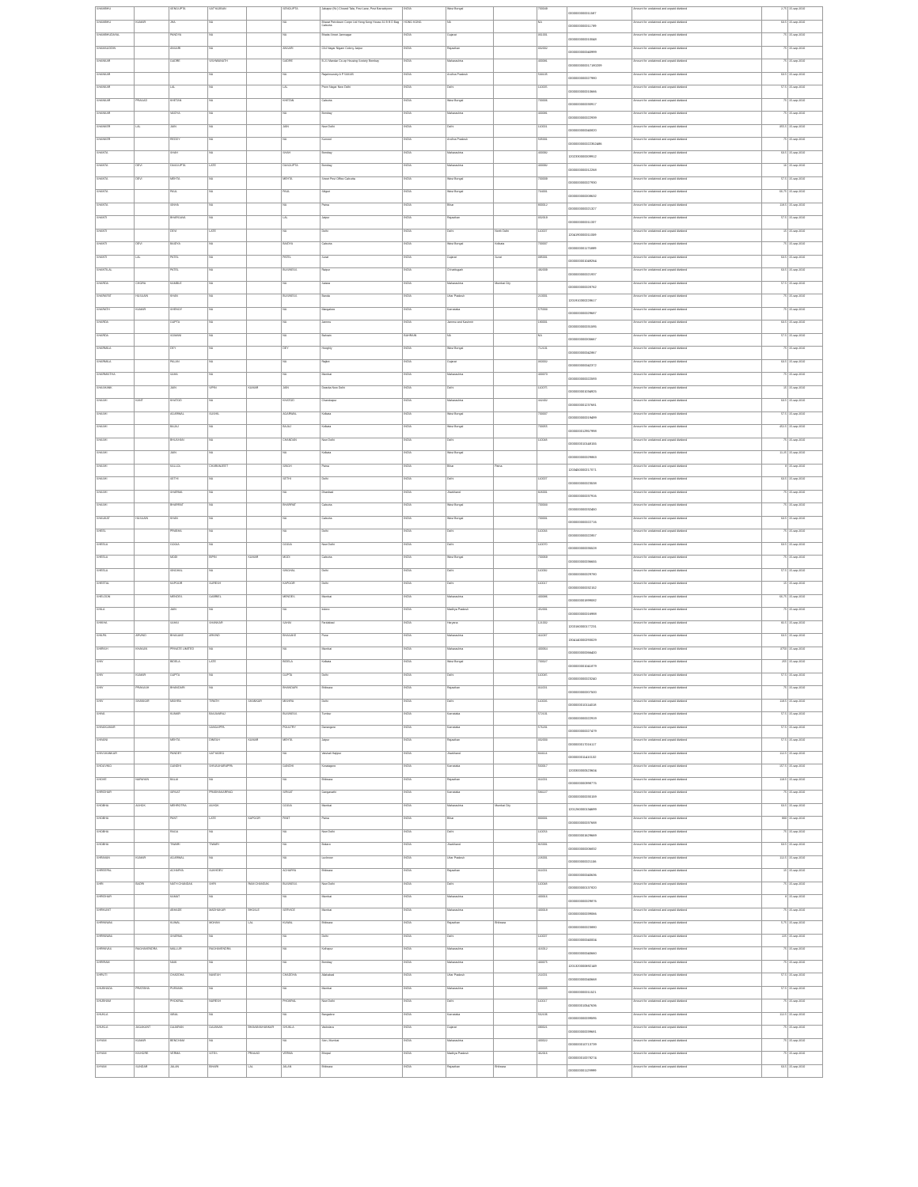| SHAMBHU | | SENGUPTA | SATYAJIBAN | | SENGUPTA | Jabapur (Nr.) Chowdi Tala, First Lane, Post Barrackpore | INDIA | West Bengal | | 700049 | 0000000000011587 | Amount for unclaimed and unpaid dividend | 2.75 | 15-sep-2010 |
| SHAMBHU | KUMAR | JHA | NA | | NA | Bharat Petroleum Corpn Ltd Hong Kong House 31 B B D Bag Calcutta | HONG KONG | NA | | NA | 0000000000011789 | Amount for unclaimed and unpaid dividend | 63.5 | 15-sep-2010 |
| SHAMBHUDAYAL | | PANDYA | NA | | NA | Bhatia Street Jamnagar | INDIA | Gujarat | | 361001 | 0000000000010048 | Amount for unclaimed and unpaid dividend | 75 | 15-sep-2010 |
| SHAMSUDDIN | | ANSARI | NA | | ANSARI | C64 Nagar Nigam Colony Jaipur | INDIA | Rajasthan | | 302002 | 0000000000040999 | Amount for unclaimed and unpaid dividend | 75 | 15-sep-2010 |
| SHANKAR | | GADRE | VISHWANATH | | GADRE | B-21 Mandar Co-op Housing Society Bombay | INDIA | Maharashtra | | 400081 | 0000000000017180209 | Amount for unclaimed and unpaid dividend | 75 | 15-sep-2010 |
| SHANKAR | | | NA | | NA | Rajahmundry A P 533105 | INDIA | Andhra Pradesh | | 533105 | 0000000000027980 | Amount for unclaimed and unpaid dividend | 63.5 | 15-sep-2010 |
| SHANKAR | | LAL | NA | | LAL | Prem Nagar New Delhi | INDIA | Delhi | | 110005 | 0000000000010666 | Amount for unclaimed and unpaid dividend | 57.5 | 15-sep-2010 |
| SHANKAR | PRASAD | KHETAN | NA | | KHETAN | Calcutta | INDIA | West Bengal | | 700006 | 0000000000030917 | Amount for unclaimed and unpaid dividend | 75 | 15-sep-2010 |
| SHANKAR | | VAIDYA | NA | | NA | Bombay | INDIA | Maharashtra | | 400081 | 0000000000022939 | Amount for unclaimed and unpaid dividend | 75 | 15-sep-2010 |
| SHANKER | LAL | JAIN | NA | | JAIN | New Delhi | INDIA | Delhi | | 110001 | 0000000000040820 | Amount for unclaimed and unpaid dividend | 355.5 | 15-sep-2010 |
| SHANKER | | REDDY | NA | | NA | Kurnool | INDIA | Andhra Pradesh | | 505001 | 0000000000022352486 | Amount for unclaimed and unpaid dividend | 75 | 15-sep-2010 |
| SHANTA | | SHAH | NA | | SHAH | Bombay | INDIA | Maharashtra | | 400092 | 1202330000009912 | Amount for unclaimed and unpaid dividend | 63.5 | 15-sep-2010 |
| SHANTA | DEVI | DASGUPTA | LATE | | DASGUPTA | Bombay | INDIA | Maharashtra | | 400092 | 0000000000012268 | Amount for unclaimed and unpaid dividend | 16 | 15-sep-2010 |
| SHANTA | DEVI | MEHTA | NA | | MEHTA | Street Post Office Calcutta | INDIA | West Bengal | | 700009 | 0000000000027930 | Amount for unclaimed and unpaid dividend | 57.5 | 15-sep-2010 |
| SHANTA | | PAUL | NA | | PAUL | Siliguri | INDIA | West Bengal | | 734001 | 0000000000008632 | Amount for unclaimed and unpaid dividend | 66.75 | 15-sep-2010 |
| SHANTA | | SINHA | NA | | NA | Patna | INDIA | Bihar | | 800012 | 0000000000021327 | Amount for unclaimed and unpaid dividend | 118.5 | 15-sep-2010 |
| SHANTI | | BHARGAVA | NA | | LAL | Jaipur | INDIA | Rajasthan | | 302019 | 0000000000011337 | Amount for unclaimed and unpaid dividend | 57.5 | 15-sep-2010 |
| SHANTI | | DEVI | LATE | | NA | Delhi | INDIA | Delhi | North Delhi | 110007 | 1204190000011059 | Amount for unclaimed and unpaid dividend | 15 | 15-sep-2010 |
| SHANTI | DEVI | BAIDYA | NA | | BAIDYA | Calcutta | INDIA | West Bengal | Kolkata | 700007 | 0000000001175889 | Amount for unclaimed and unpaid dividend | 75 | 15-sep-2010 |
| SHANTI | LAL | PATEL | NA | | PATEL | Surat | INDIA | Gujarat | Surat | 395001 | 0000000001049264 | Amount for unclaimed and unpaid dividend | 63.5 | 15-sep-2010 |
| SHANTILAL | | PATEL | NA | | BUSINESS | Raipur | INDIA | Chhattisgarh | | 492009 | 0000000000021937 | Amount for unclaimed and unpaid dividend | 63.5 | 15-sep-2010 |
| SHARDA | CHORA | KAMBLE | NA | | NA | Satara | INDIA | Maharashtra | Mumbai City | | 0000000000028762 | Amount for unclaimed and unpaid dividend | 57.5 | 15-sep-2010 |
| SHARAFAT | HUSSAIN | KHAN | NA | | BUSINESS | Banda | INDIA | Uttar Pradesh | | 210001 | 1201910300228617 | Amount for unclaimed and unpaid dividend | 75 | 15-sep-2010 |
| SHARATH | KUMAR | SHENOY | NA | | NA | Mangalore | INDIA | Karnataka | | 575003 | 0000000000029687 | Amount for unclaimed and unpaid dividend | 75 | 15-sep-2010 |
| SHARDA | | GUPTA | NA | | NA | Jammu | INDIA | Jammu and Kashmir | | 180001 | 0000000000031595 | Amount for unclaimed and unpaid dividend | 63.5 | 15-sep-2010 |
| SHARDA | | SOMANI | NA | | NA | Bahrain | BAHRAIN | NA | | NA | 0000000000005667 | Amount for unclaimed and unpaid dividend | 57.5 | 15-sep-2010 |
| SHARMILA | | DEY | NA | | DEY | Hooghly | INDIA | West Bengal | | 712101 | 0000000000042867 | Amount for unclaimed and unpaid dividend | 75 | 15-sep-2010 |
| SHARMILA | | PALAN | NA | | NA | Rajkot | INDIA | Gujarat | | 360002 | 0000000000042372 | Amount for unclaimed and unpaid dividend | 63.5 | 15-sep-2010 |
| SHARMISTHA | | SAHA | NA | | NA | Mumbai | INDIA | Maharashtra | | 400070 | 0000000000022593 | Amount for unclaimed and unpaid dividend | 75 | 15-sep-2010 |
| SHASHANK | | JAIN | VIPIN | KUMAR | JAIN | Dwarka New Delhi | INDIA | Delhi | | 110075 | 0000000001034925 | Amount for unclaimed and unpaid dividend | 15 | 15-sep-2010 |
| SHASHI | KANT | KHATOD | NA | | KHATOD | Chandrapur | INDIA | Maharashtra | | 442402 | 0000000001237681 | Amount for unclaimed and unpaid dividend | 63.5 | 15-sep-2010 |
| SHASHI | | AGARWAL | SUSHIL | | AGARWAL | Kolkata | INDIA | West Bengal | | 700007 | 0000000000019499 | Amount for unclaimed and unpaid dividend | 57.5 | 15-sep-2010 |
| SHASHI | | BAJAJ | NA | | BAJAJ | Kolkata | INDIA | West Bengal | | 700055 | 0000000012957998 | Amount for unclaimed and unpaid dividend | 452.5 | 15-sep-2010 |
| SHASHI | | BHUSHAN | NA | | CHANDAN | New Delhi | INDIA | Delhi | | 110048 | 0000000010148155 | Amount for unclaimed and unpaid dividend | 75 | 15-sep-2010 |
| SHASHI | | JAIN | NA | | NA | Kolkata | INDIA | West Bengal | | | 0000000000029863 | Amount for unclaimed and unpaid dividend | 11.25 | 15-sep-2010 |
| SHASHI | | KALLOL | CHARANJEET | | SINGH | Patna | INDIA | Bihar | Patna | | 1203450000217071 | Amount for unclaimed and unpaid dividend | 8 | 15-sep-2010 |
| SHASHI | | SETHI | NA | | SETHI | Delhi | INDIA | Delhi | | 110007 | 0000000000023538 | Amount for unclaimed and unpaid dividend | 63.5 | 15-sep-2010 |
| SHASHI | | SHARMA | NA | | NA | Dhanbad | INDIA | Jharkhand | | 826001 | 0000000000037916 | Amount for unclaimed and unpaid dividend | 75 | 15-sep-2010 |
| SHASHI | | BHARRAT | NA | | BHARRAT | Calcutta | INDIA | West Bengal | | 700033 | 0000000000032450 | Amount for unclaimed and unpaid dividend | 75 | 15-sep-2010 |
| SHAUKAT | HUSSAIN | KHAN | NA | | NA | Calcutta | INDIA | West Bengal | | 700001 | 0000000000022716 | Amount for unclaimed and unpaid dividend | 63.5 | 15-sep-2010 |
| SHEEL | | PRABHA | NA | | NA | Delhi | INDIA | Delhi | | 110033 | 0000000000022857 | Amount for unclaimed and unpaid dividend | 75 | 15-sep-2010 |
| SHEELA | | GOGIA | NA | | GOGIA | New Delhi | INDIA | Delhi | | 110070 | 0000000000035528 | Amount for unclaimed and unpaid dividend | 63.5 | 15-sep-2010 |
| SHEELA | | MODI | BIPIN | KUMAR | MODI | Calcutta | INDIA | West Bengal | | 700069 | 0000000000036655 | Amount for unclaimed and unpaid dividend | 75 | 15-sep-2010 |
| SHEELA | | SINGHAL | NA | | SINGHAL | Delhi | INDIA | Delhi | | 110092 | 0000000000029780 | Amount for unclaimed and unpaid dividend | 57.5 | 15-sep-2010 |
| SHEETAL | | KAPOOR | SURESH | | KAPOOR | Delhi | INDIA | Delhi | | 110017 | 0000000000032152 | Amount for unclaimed and unpaid dividend | 15 | 15-sep-2010 |
| SHELDON | | MENDES | GABRIEL | | MENDES | Mumbai | INDIA | Maharashtra | | 400086 | 0000000001899082 | Amount for unclaimed and unpaid dividend | 66.75 | 15-sep-2010 |
| SHILA | | JAIN | NA | | NA | Indore | INDIA | Madhya Pradesh | | 452001 | 0000000000016988 | Amount for unclaimed and unpaid dividend | 75 | 15-sep-2010 |
| SHIKHA | | SAHAI | SHANKAR | | SAHAI | Faridabad | INDIA | Haryana | | 121002 | 1203160000177231 | Amount for unclaimed and unpaid dividend | 82.5 | 15-sep-2010 |
| SHILPA | ARVIND | BHASAKE | ARVIND | | BHASAKE | Pune | INDIA | Maharashtra | | 411037 | 1304140000293029 | Amount for unclaimed and unpaid dividend | 63.5 | 15-sep-2010 |
| SHIRISH | KHAKAN | PRIVATE LIMITED | NA | | NA | Mumbai | INDIA | Maharashtra | | 400064 | 0000000000066400 | Amount for unclaimed and unpaid dividend | 3750 | 15-sep-2010 |
| SHIV | | BIDELA | LATE | | BIDELA | Kolkata | INDIA | West Bengal | | 700027 | 0000000001041879 | Amount for unclaimed and unpaid dividend | 255 | 15-sep-2010 |
| SHIV | KUMAR | GUPTA | NA | | GUPTA | Delhi | INDIA | Delhi | | 110045 | 0000000000023240 | Amount for unclaimed and unpaid dividend | 57.5 | 15-sep-2010 |
| SHIV | PRAKASH | BHANDARI | NA | | BHANDARI | Bhilwara | INDIA | Rajasthan | | 311001 | 0000000000007500 | Amount for unclaimed and unpaid dividend | 75 | 15-sep-2010 |
| SHIV | SHANKAR | MISHRA | TIRATH | SHANKAR | MISHRA | Delhi | INDIA | Delhi | | 110006 | 0000000010114018 | Amount for unclaimed and unpaid dividend | 118.5 | 15-sep-2010 |
| SHIVA | | KUMAR | BASAVARAJ | | BUSINESS | Tumkur | INDIA | Karnataka | | 572101 | 0000000000022919 | Amount for unclaimed and unpaid dividend | 57.5 | 15-sep-2010 |
| SHIVAKUMAR | | | SANGAPPA | | POULTRY | Davangere | INDIA | Karnataka | | 576201 | 0000000000027479 | Amount for unclaimed and unpaid dividend | 57.5 | 15-sep-2010 |
| SHIVANI | | MEHTA | DINESH | KUMAR | MEHTA | Jaipur | INDIA | Rajasthan | | 302003 | 0000000017016117 | Amount for unclaimed and unpaid dividend | 57.5 | 15-sep-2010 |
| SHIVSHANKAR | | PANDEY | SATYADEO | | NA | Vaishali Hajipur | INDIA | Jharkhand | | 844114 | 0000000011410132 | Amount for unclaimed and unpaid dividend | 112.5 | 15-sep-2010 |
| SHOUVIKO | | GANDHI | SHIVASHARAPPA | | GANDHI | Koratagere | INDIA | Karnataka | | 560017 | 1203300000523604 | Amount for unclaimed and unpaid dividend | 157.5 | 15-sep-2010 |
| SHOVE | NARAYAN | BALAI | NA | | NA | Bhilwara | INDIA | Rajasthan | | 311001 | 0000000000398775 | Amount for unclaimed and unpaid dividend | 118.5 | 15-sep-2010 |
| SHRIDHAR | | SIRSAT | PRABHAKARRAO | | SIRSAT | Gangavathi | INDIA | Karnataka | | 583227 | 0000000000030159 | Amount for unclaimed and unpaid dividend | 75 | 15-sep-2010 |
| SHOBHA | ASHOK | MEHROTRA | ASHOK | | GOGIA | Mumbai | INDIA | Maharashtra | Mumbai City | | 1201260000134699 | Amount for unclaimed and unpaid dividend | 63.5 | 15-sep-2010 |
| SHOBHA | | PANT | LATE | KAPOOR | PANT | Patna | INDIA | Bihar | | 800001 | 0000000000037688 | Amount for unclaimed and unpaid dividend | 900 | 15-sep-2010 |
| SHOBHA | | RAGA | NA | | NA | New Delhi | INDIA | Delhi | | 110053 | 0000000001629669 | Amount for unclaimed and unpaid dividend | 75 | 15-sep-2010 |
| SHOBHA | | TIWARI | TIWARI | | NA | Bokaro | INDIA | Jharkhand | | 815001 | 0000000000006832 | Amount for unclaimed and unpaid dividend | 63.5 | 15-sep-2010 |
| SHRAVAN | KUMAR | AGARWAL | NA | | NA | Lucknow | INDIA | Uttar Pradesh | | 226001 | 0000000000021156 | Amount for unclaimed and unpaid dividend | 112.5 | 15-sep-2010 |
| SHREEPAL | | ACHARYA | SUKHDEV | | ACHARYA | Bhilwara | INDIA | Rajasthan | | 311001 | 0000000000040636 | Amount for unclaimed and unpaid dividend | 15 | 15-sep-2010 |
| SHRI | BADRI | NATH CHANDAK | SHRI | RAM CHANDAK | BUSINESS | New Delhi | INDIA | Delhi | | 110048 | 0000000000137820 | Amount for unclaimed and unpaid dividend | 75 | 15-sep-2010 |
| SHRIDHAR | | KAMAT | NA | | NA | Mumbai | INDIA | Maharashtra | | 400016 | 0000000000029876 | Amount for unclaimed and unpaid dividend | 8 | 15-sep-2010 |
| SHRIKANT | | ABHADE | MADHUKAR | BHOSLE | SERVICE | Mumbai | INDIA | Maharashtra | | 400018 | 0000000000039066 | Amount for unclaimed and unpaid dividend | 75 | 15-sep-2010 |
| SHRINIWAS | | KUWAL | MOHAN | LAL | KUWAL | Bhilwara | INDIA | Rajasthan | Bhilwara | | 0000000000023880 | Amount for unclaimed and unpaid dividend | 5.75 | 15-sep-2010 |
| SHRINIWAS | | SHARMA | NA | | NA | Delhi | INDIA | Delhi | | 110007 | 0000000000040004 | Amount for unclaimed and unpaid dividend | 225 | 15-sep-2010 |
| SHRINIVAS | RAGHAVENDRA | MALLUR | RAGHAVENDRA | | NA | Kolhapur | INDIA | Maharashtra | | 416012 | 0000000000040660 | Amount for unclaimed and unpaid dividend | 75 | 15-sep-2010 |
| SHRIRAM | | NAIK | NA | | NA | Bombay | INDIA | Maharashtra | | 400075 | 1201320000692149 | Amount for unclaimed and unpaid dividend | 75 | 15-sep-2010 |
| SHRUTI | | CHADDHA | NAVESH | | CHADDHA | Allahabad | INDIA | Uttar Pradesh | | 211001 | 0000000000040668 | Amount for unclaimed and unpaid dividend | 57.5 | 15-sep-2010 |
| SHUBHADA | PRATIBHA | PURANIK | NA | | NA | Mumbai | INDIA | Maharashtra | | 400005 | 0000000000011521 | Amount for unclaimed and unpaid dividend | 57.5 | 15-sep-2010 |
| SHUBHAM | | PHOKRAL | NARESH | | PHOKRAL | New Delhi | INDIA | Delhi | | 110017 | 0000000010547636 | Amount for unclaimed and unpaid dividend | 75 | 15-sep-2010 |
| SHUKLA | | SIBAL | NA | | NA | Bangalore | INDIA | Karnataka | | 562106 | 0000000000039595 | Amount for unclaimed and unpaid dividend | 112.5 | 15-sep-2010 |
| SHUKLA | JAGAKANT | GAJARAN | GAJANAN | BHAVANISHANKAR | SHUKLA | Vadodara | INDIA | Gujarat | | 390021 | 0000000000039681 | Amount for unclaimed and unpaid dividend | 75 | 15-sep-2010 |
| SHYAM | KUMAR | BENCHAM | NA | | NA | Sion, Mumbai | INDIA | Maharashtra | | 400022 | 0000000010713739 | Amount for unclaimed and unpaid dividend | 75 | 15-sep-2010 |
| SHYAM | KISHORE | VERMA | SITES | PRASAD | VERMA | Bhopal | INDIA | Madhya Pradesh | | 462016 | 0000000010078274 | Amount for unclaimed and unpaid dividend | 75 | 15-sep-2010 |
| SHYAM | SUNDAR | JALAN | BIHARI | LAL | JALAN | Bhilwara | INDIA | Rajasthan | Bhilwara | | 0000000001129999 | Amount for unclaimed and unpaid dividend | 63.5 | 15-sep-2010 |